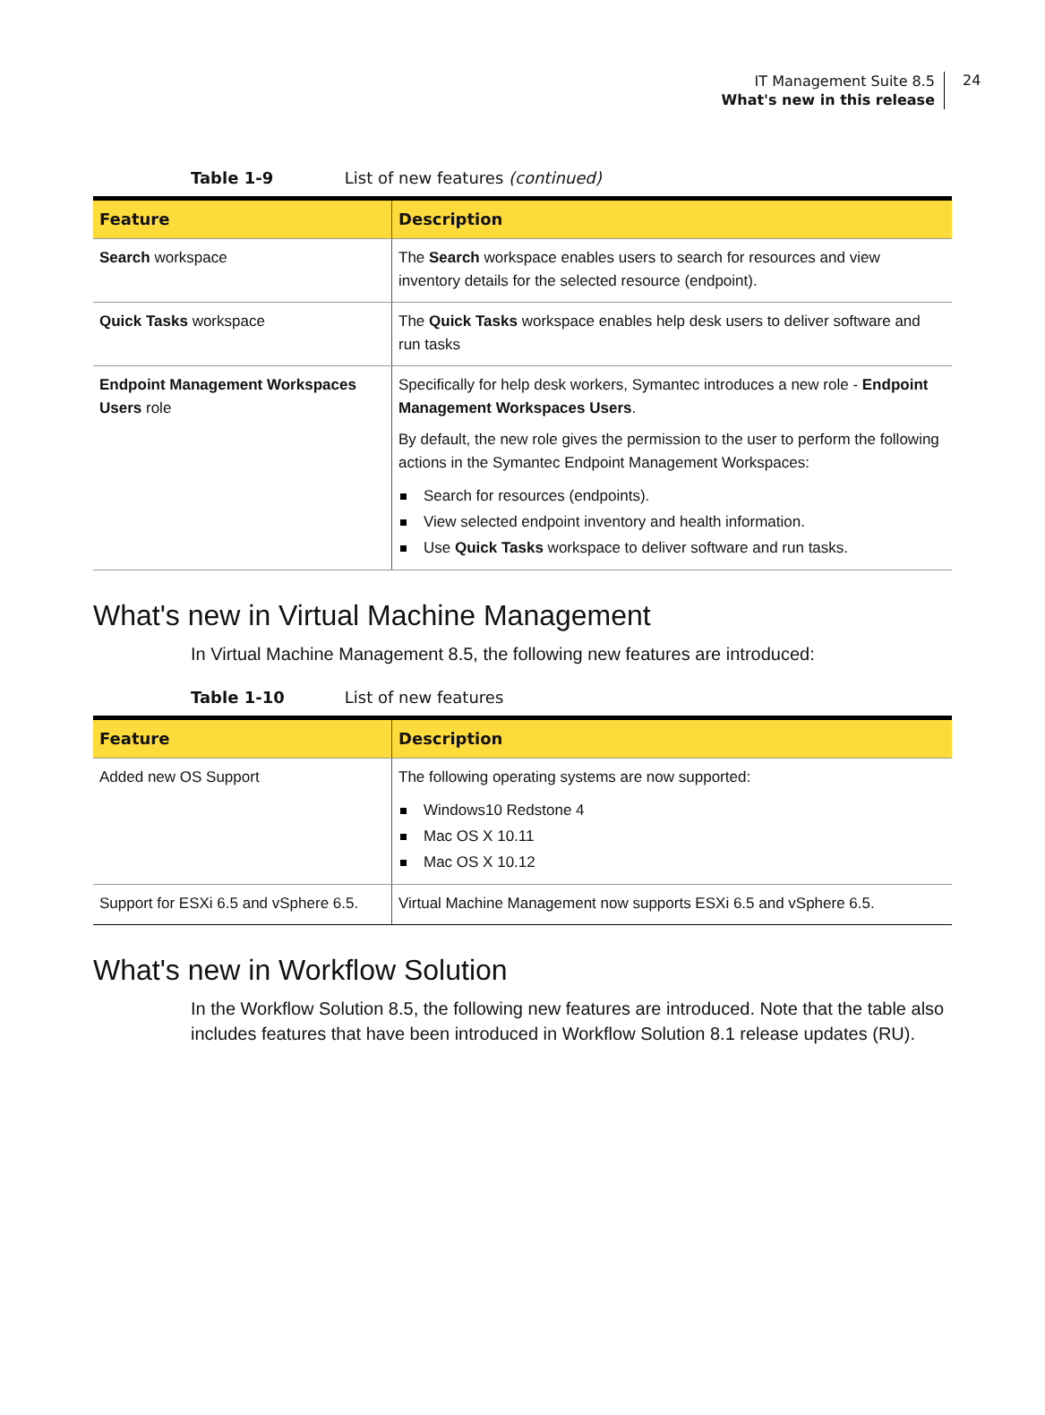IT Management Suite 8.5
What's new in this release
24
Table 1-9 List of new features (continued)
| Feature | Description |
| --- | --- |
| Search workspace | The Search workspace enables users to search for resources and view inventory details for the selected resource (endpoint). |
| Quick Tasks workspace | The Quick Tasks workspace enables help desk users to deliver software and run tasks |
| Endpoint Management Workspaces Users role | Specifically for help desk workers, Symantec introduces a new role - Endpoint Management Workspaces Users . By default, the new role gives the permission to the user to perform the following actions in the Symantec Endpoint Management Workspaces: Search for resources (endpoints). View selected endpoint inventory and health information. Use Quick Tasks workspace to deliver software and run tasks. |
What's new in Virtual Machine Management
In Virtual Machine Management 8.5, the following new features are introduced:
Table 1-10 List of new features
| Feature | Description |
| --- | --- |
| Added new OS Support | The following operating systems are now supported: Windows10 Redstone 4 Mac OS X 10.11 Mac OS X 10.12 |
| Support for ESXi 6.5 and vSphere 6.5. | Virtual Machine Management now supports ESXi 6.5 and vSphere 6.5. |
What's new in Workflow Solution
In the Workflow Solution 8.5, the following new features are introduced. Note that the table also includes features that have been introduced in Workflow Solution 8.1 release updates (RU).